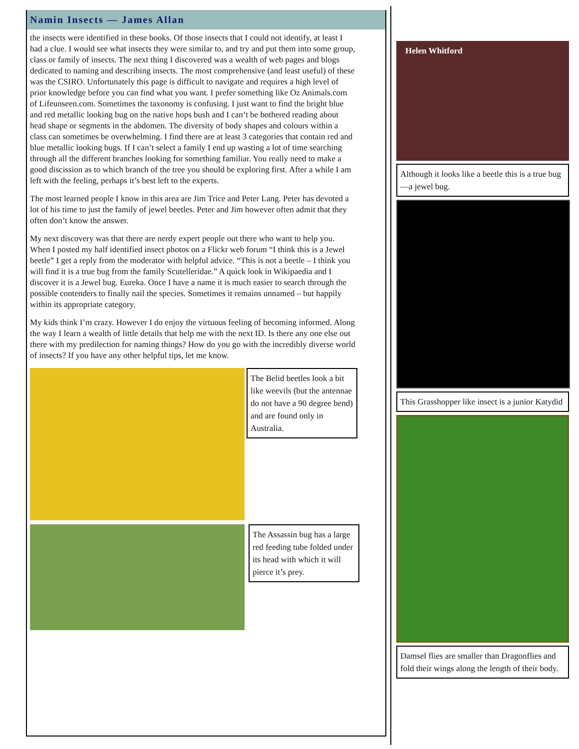Namin Insects — James Allan
the insects were identified in these books. Of those insects that I could not identify, at least I had a clue. I would see what insects they were similar to, and try and put them into some group, class or family of insects. The next thing I discovered was a wealth of web pages and blogs dedicated to naming and describing insects. The most comprehensive (and least useful) of these was the CSIRO. Unfortunately this page is difficult to navigate and requires a high level of prior knowledge before you can find what you want. I prefer something like Oz Animals.com of Lifeunseen.com. Sometimes the taxonomy is confusing. I just want to find the bright blue and red metallic looking bug on the native hops bush and I can’t be bothered reading about head shape or segments in the abdomen. The diversity of body shapes and colours within a class can sometimes be overwhelming. I find there are at least 3 categories that contain red and blue metallic looking bugs. If I can’t select a family I end up wasting a lot of time searching through all the different branches looking for something familiar. You really need to make a good discission as to which branch of the tree you should be exploring first. After a while I am left with the feeling, perhaps it’s best left to the experts.
The most learned people I know in this area are Jim Trice and Peter Lang. Peter has devoted a lot of his time to just the family of jewel beetles. Peter and Jim however often admit that they often don’t know the answer.
My next discovery was that there are nerdy expert people out there who want to help you. When I posted my half identified insect photos on a Flickr web forum “I think this is a Jewel beetle” I get a reply from the moderator with helpful advice. “This is not a beetle – I think you will find it is a true bug from the family Scutelleridae.” A quick look in Wikipaedia and I discover it is a Jewel bug. Eureka. Once I have a name it is much easier to search through the possible contenders to finally nail the species. Sometimes it remains unnamed – but happily within its appropriate category.
My kids think I’m crazy. However I do enjoy the virtuous feeling of becoming informed. Along the way I learn a wealth of little details that help me with the next ID. Is there any one else out there with my predilection for naming things? How do you go with the incredibly diverse world of insects? If you have any other helpful tips, let me know.
The Belid beetles look a bit like weevils (but the antennae do not have a 90 degree bend) and are found only in Australia.
The Assassin bug has a large red feeding tube folded under its head with which it will pierce it’s prey.
Helen Whitford
Although it looks like a beetle this is a true bug—a jewel bug.
This Grasshopper like insect is a junior Katydid
Damsel flies are smaller than Dragonflies and fold their wings along the length of their body.